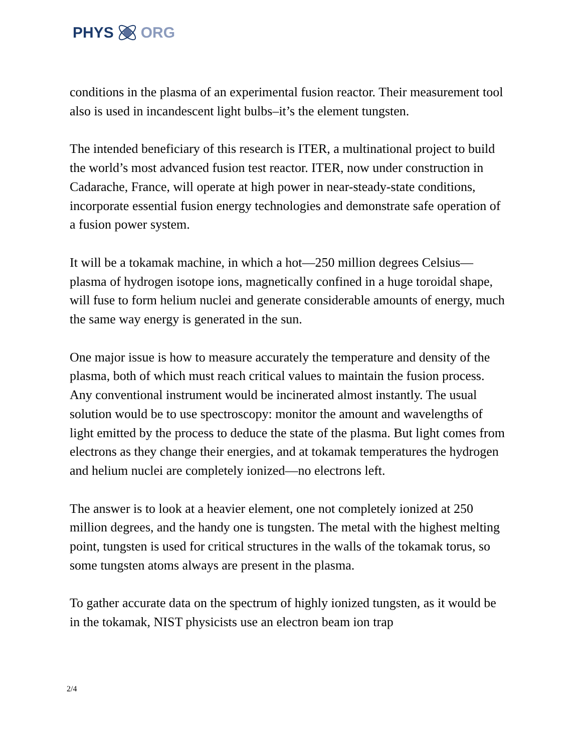PHYS ORG
conditions in the plasma of an experimental fusion reactor. Their measurement tool also is used in incandescent light bulbs–it’s the element tungsten.
The intended beneficiary of this research is ITER, a multinational project to build the world’s most advanced fusion test reactor. ITER, now under construction in Cadarache, France, will operate at high power in near-steady-state conditions, incorporate essential fusion energy technologies and demonstrate safe operation of a fusion power system.
It will be a tokamak machine, in which a hot—250 million degrees Celsius—plasma of hydrogen isotope ions, magnetically confined in a huge toroidal shape, will fuse to form helium nuclei and generate considerable amounts of energy, much the same way energy is generated in the sun.
One major issue is how to measure accurately the temperature and density of the plasma, both of which must reach critical values to maintain the fusion process. Any conventional instrument would be incinerated almost instantly. The usual solution would be to use spectroscopy: monitor the amount and wavelengths of light emitted by the process to deduce the state of the plasma. But light comes from electrons as they change their energies, and at tokamak temperatures the hydrogen and helium nuclei are completely ionized—no electrons left.
The answer is to look at a heavier element, one not completely ionized at 250 million degrees, and the handy one is tungsten. The metal with the highest melting point, tungsten is used for critical structures in the walls of the tokamak torus, so some tungsten atoms always are present in the plasma.
To gather accurate data on the spectrum of highly ionized tungsten, as it would be in the tokamak, NIST physicists use an electron beam ion trap
2/4